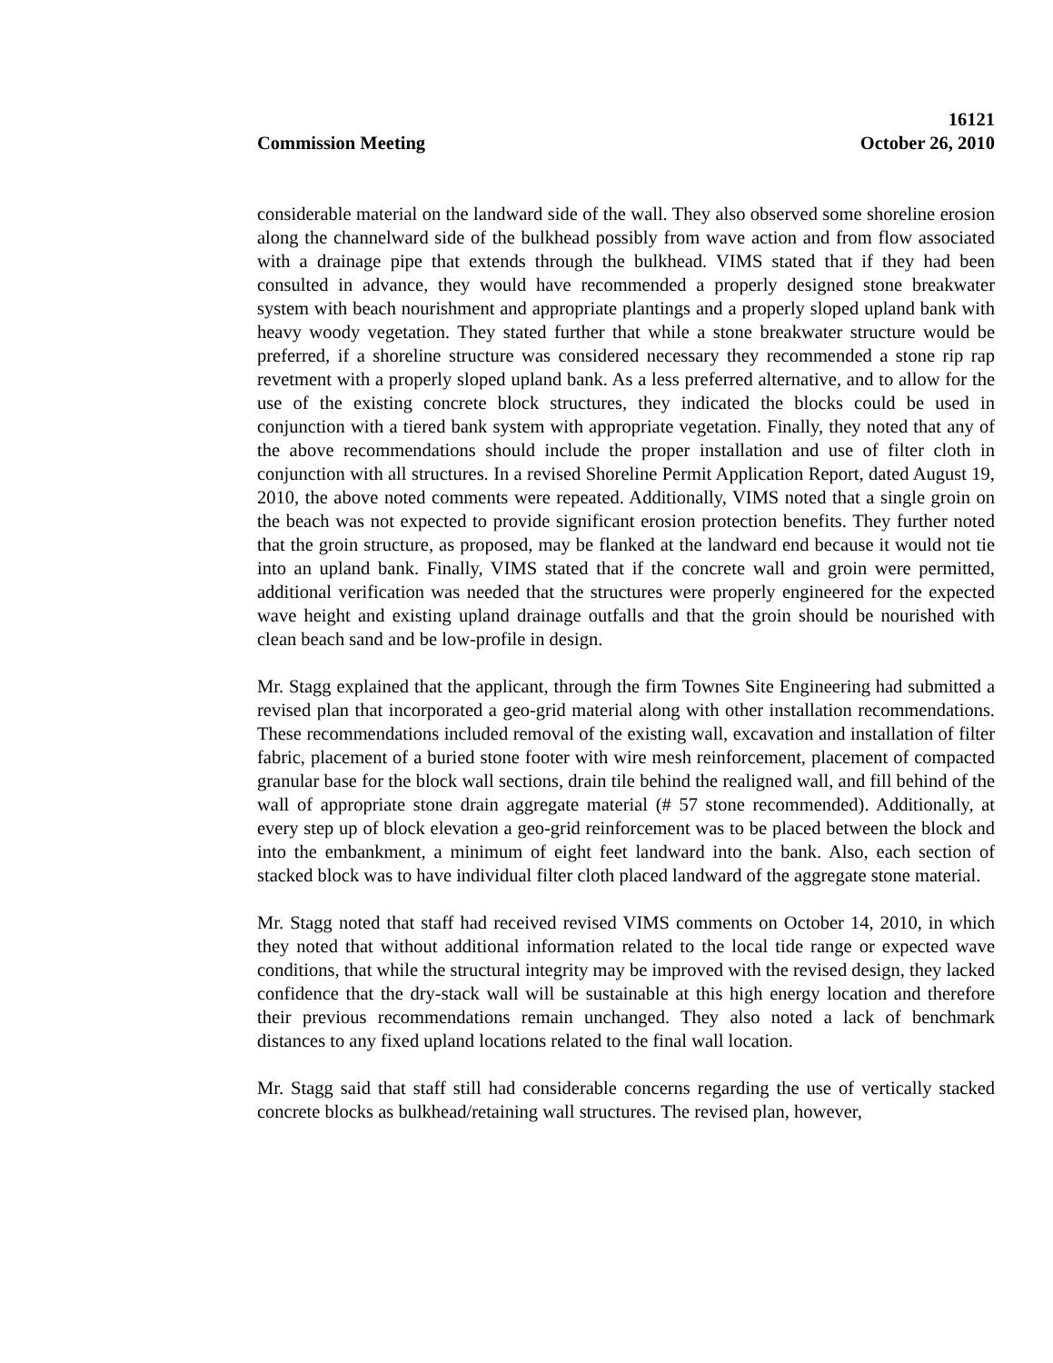16121
Commission Meeting October 26, 2010
considerable material on the landward side of the wall. They also observed some shoreline erosion along the channelward side of the bulkhead possibly from wave action and from flow associated with a drainage pipe that extends through the bulkhead. VIMS stated that if they had been consulted in advance, they would have recommended a properly designed stone breakwater system with beach nourishment and appropriate plantings and a properly sloped upland bank with heavy woody vegetation. They stated further that while a stone breakwater structure would be preferred, if a shoreline structure was considered necessary they recommended a stone rip rap revetment with a properly sloped upland bank. As a less preferred alternative, and to allow for the use of the existing concrete block structures, they indicated the blocks could be used in conjunction with a tiered bank system with appropriate vegetation. Finally, they noted that any of the above recommendations should include the proper installation and use of filter cloth in conjunction with all structures. In a revised Shoreline Permit Application Report, dated August 19, 2010, the above noted comments were repeated. Additionally, VIMS noted that a single groin on the beach was not expected to provide significant erosion protection benefits. They further noted that the groin structure, as proposed, may be flanked at the landward end because it would not tie into an upland bank. Finally, VIMS stated that if the concrete wall and groin were permitted, additional verification was needed that the structures were properly engineered for the expected wave height and existing upland drainage outfalls and that the groin should be nourished with clean beach sand and be low-profile in design.
Mr. Stagg explained that the applicant, through the firm Townes Site Engineering had submitted a revised plan that incorporated a geo-grid material along with other installation recommendations. These recommendations included removal of the existing wall, excavation and installation of filter fabric, placement of a buried stone footer with wire mesh reinforcement, placement of compacted granular base for the block wall sections, drain tile behind the realigned wall, and fill behind of the wall of appropriate stone drain aggregate material (# 57 stone recommended). Additionally, at every step up of block elevation a geo-grid reinforcement was to be placed between the block and into the embankment, a minimum of eight feet landward into the bank. Also, each section of stacked block was to have individual filter cloth placed landward of the aggregate stone material.
Mr. Stagg noted that staff had received revised VIMS comments on October 14, 2010, in which they noted that without additional information related to the local tide range or expected wave conditions, that while the structural integrity may be improved with the revised design, they lacked confidence that the dry-stack wall will be sustainable at this high energy location and therefore their previous recommendations remain unchanged. They also noted a lack of benchmark distances to any fixed upland locations related to the final wall location.
Mr. Stagg said that staff still had considerable concerns regarding the use of vertically stacked concrete blocks as bulkhead/retaining wall structures. The revised plan, however,